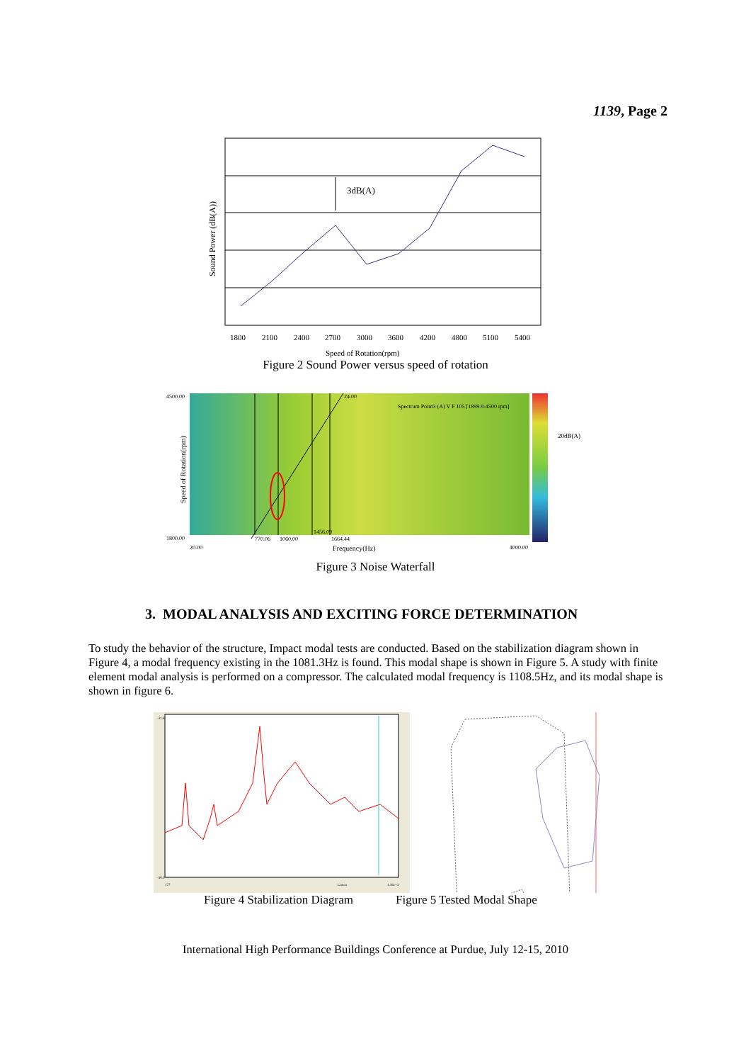1139, Page 2
3dB(A)
Sound Power (dB(A))
1800
2100
2400
2700
3000
3600
4200
4800
5100
5400
Speed of Rotation(rpm)
Figure 2 Sound Power versus speed of rotation
4500.00
1800.00
20.00
4000.00
770.06
1060.00
1456.09
1664.44
24.00
Spectrum Point3 (A) V F 105 [1899.9-4500 rpm]
Frequency(Hz)
20dB(A)
Speed of Rotation(rpm)
Figure 3 Noise Waterfall
3. MODAL ANALYSIS AND EXCITING FORCE DETERMINATION
To study the behavior of the structure, Impact modal tests are conducted. Based on the stabilization diagram shown in Figure 4, a modal frequency existing in the 1081.3Hz is found. This modal shape is shown in Figure 5. A study with finite element modal analysis is performed on a compressor. The calculated modal frequency is 1108.5Hz, and its modal shape is shown in figure 6.
-31.6
-50.0
177
Linear
1.16e+3
Figure 4 Stabilization Diagram Figure 5 Tested Modal Shape
International High Performance Buildings Conference at Purdue, July 12-15, 2010